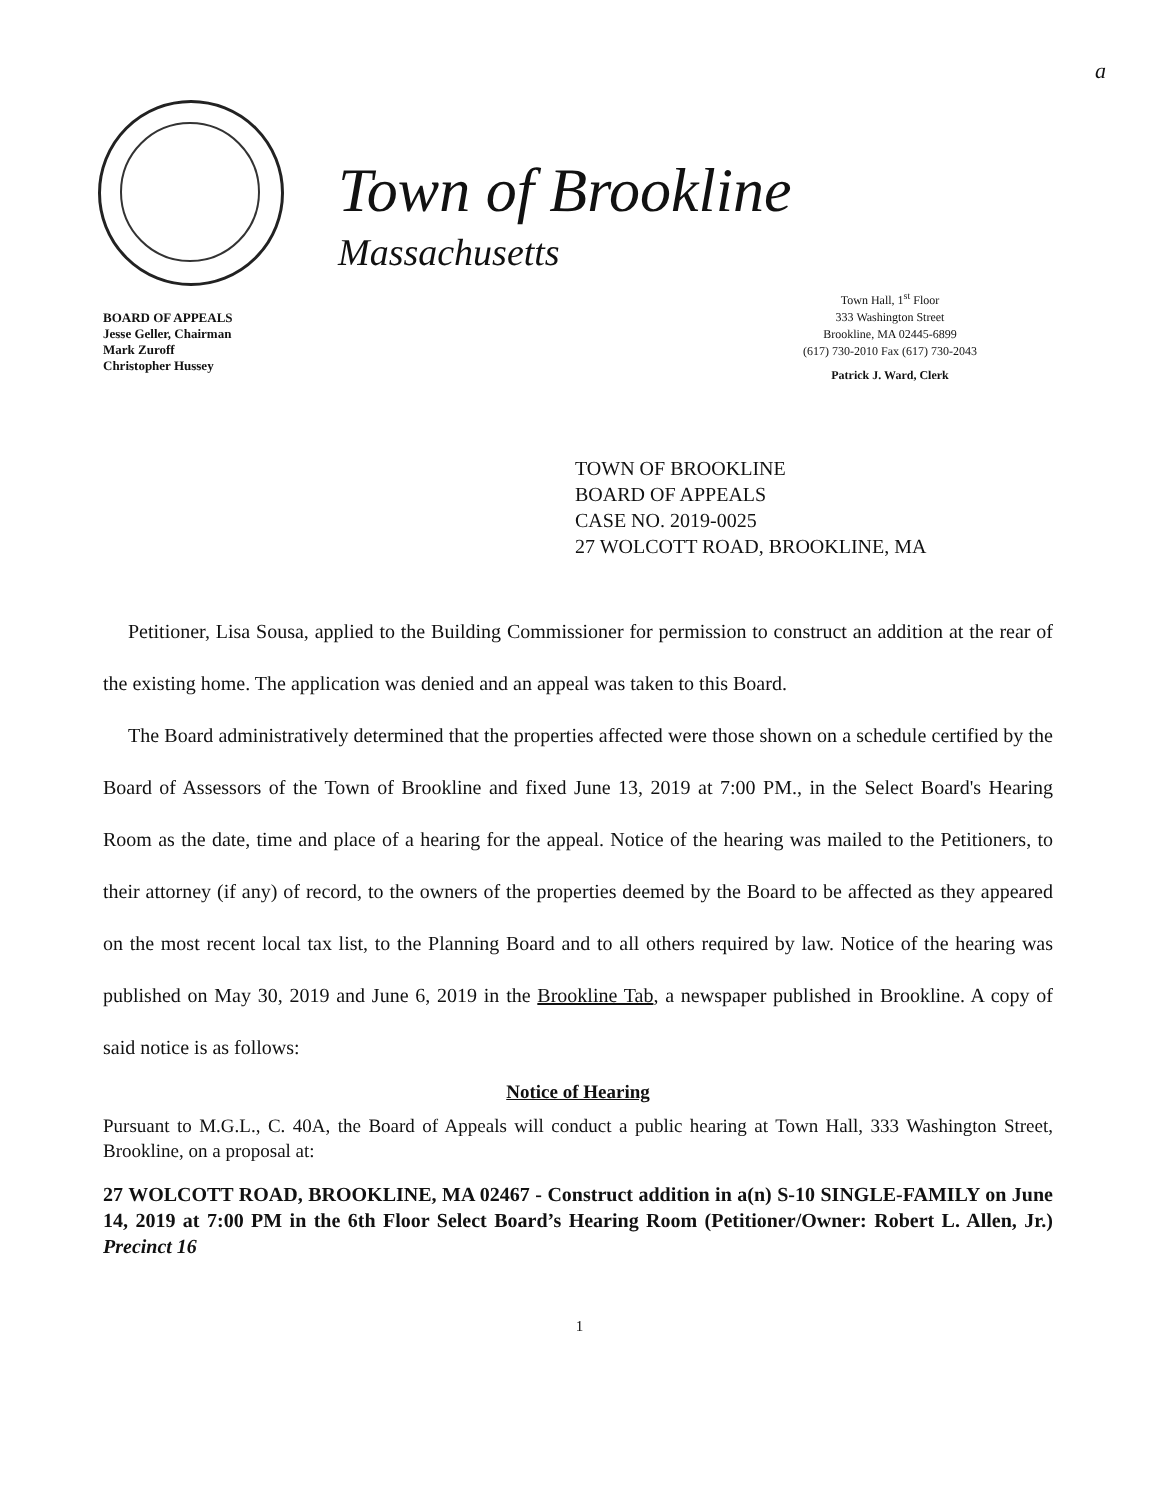a
Town of Brookline
Massachusetts
BOARD OF APPEALS
Jesse Geller, Chairman
Mark Zuroff
Christopher Hussey
Town Hall, 1<sup>st</sup> Floor
333 Washington Street
Brookline, MA 02445-6899
(617) 730-2010 Fax (617) 730-2043
Patrick J. Ward, Clerk
TOWN OF BROOKLINE
BOARD OF APPEALS
CASE NO. 2019-0025
27 WOLCOTT ROAD, BROOKLINE, MA
Petitioner, Lisa Sousa, applied to the Building Commissioner for permission to construct an addition at the rear of the existing home. The application was denied and an appeal was taken to this Board.
The Board administratively determined that the properties affected were those shown on a schedule certified by the Board of Assessors of the Town of Brookline and fixed June 13, 2019 at 7:00 PM., in the Select Board's Hearing Room as the date, time and place of a hearing for the appeal. Notice of the hearing was mailed to the Petitioners, to their attorney (if any) of record, to the owners of the properties deemed by the Board to be affected as they appeared on the most recent local tax list, to the Planning Board and to all others required by law. Notice of the hearing was published on May 30, 2019 and June 6, 2019 in the Brookline Tab, a newspaper published in Brookline. A copy of said notice is as follows:
Notice of Hearing
Pursuant to M.G.L., C. 40A, the Board of Appeals will conduct a public hearing at Town Hall, 333 Washington Street, Brookline, on a proposal at:
27 WOLCOTT ROAD, BROOKLINE, MA 02467 - Construct addition in a(n) S-10 SINGLE-FAMILY on June 14, 2019 at 7:00 PM in the 6th Floor Select Board’s Hearing Room (Petitioner/Owner: Robert L. Allen, Jr.) Precinct 16
1